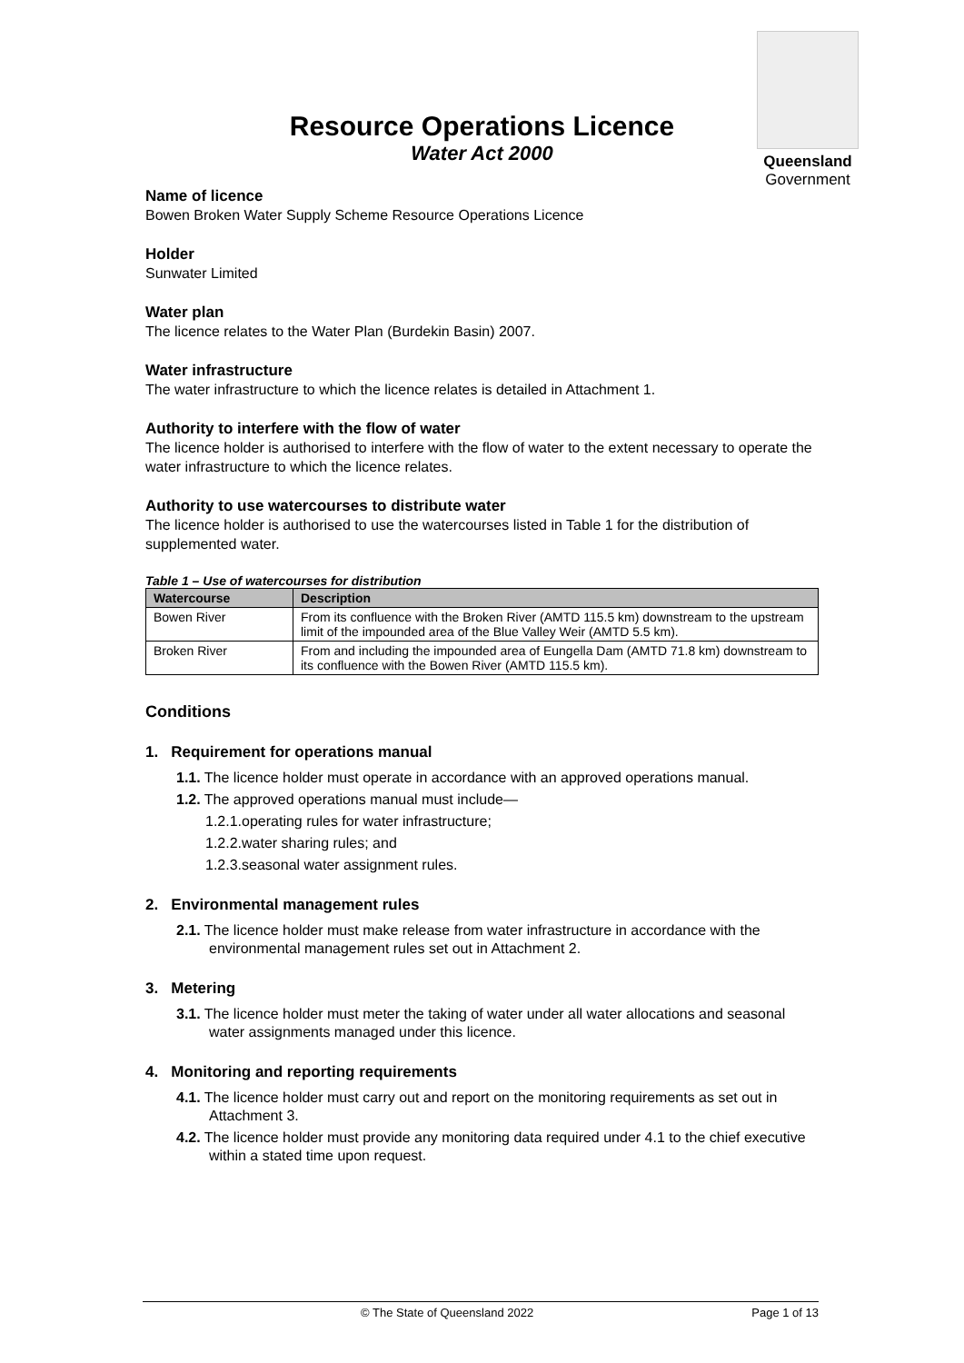Resource Operations Licence
Water Act 2000
Queensland
Government
Name of licence
Bowen Broken Water Supply Scheme Resource Operations Licence
Holder
Sunwater Limited
Water plan
The licence relates to the Water Plan (Burdekin Basin) 2007.
Water infrastructure
The water infrastructure to which the licence relates is detailed in Attachment 1.
Authority to interfere with the flow of water
The licence holder is authorised to interfere with the flow of water to the extent necessary to operate the water infrastructure to which the licence relates.
Authority to use watercourses to distribute water
The licence holder is authorised to use the watercourses listed in Table 1 for the distribution of supplemented water.
Table 1 – Use of watercourses for distribution
| Watercourse | Description |
| --- | --- |
| Bowen River | From its confluence with the Broken River (AMTD 115.5 km) downstream to the upstream limit of the impounded area of the Blue Valley Weir (AMTD 5.5 km). |
| Broken River | From and including the impounded area of Eungella Dam (AMTD 71.8 km) downstream to its confluence with the Bowen River (AMTD 115.5 km). |
Conditions
1. Requirement for operations manual
1.1. The licence holder must operate in accordance with an approved operations manual.
1.2. The approved operations manual must include—
1.2.1.operating rules for water infrastructure;
1.2.2.water sharing rules; and
1.2.3.seasonal water assignment rules.
2. Environmental management rules
2.1. The licence holder must make release from water infrastructure in accordance with the environmental management rules set out in Attachment 2.
3. Metering
3.1. The licence holder must meter the taking of water under all water allocations and seasonal water assignments managed under this licence.
4. Monitoring and reporting requirements
4.1. The licence holder must carry out and report on the monitoring requirements as set out in Attachment 3.
4.2. The licence holder must provide any monitoring data required under 4.1 to the chief executive within a stated time upon request.
© The State of Queensland 2022 Page 1 of 13